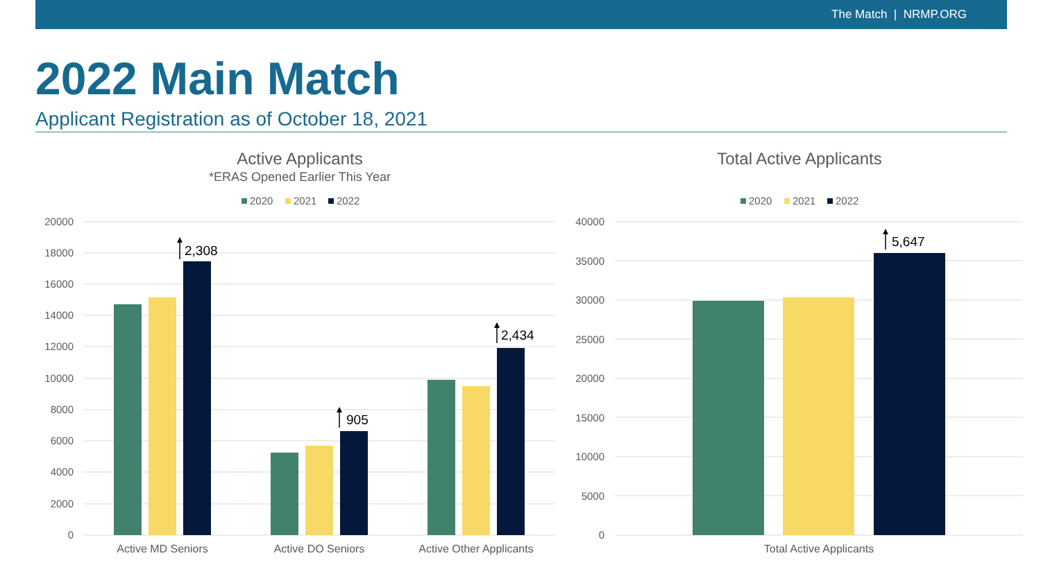The Match | NRMP.ORG
2022 Main Match
Applicant Registration as of October 18, 2021
20000
18000
16000
14000
12000
10000
8000
6000
4000
2000
0
40000
35000
30000
25000
20000
15000
10000
5000
0
Active Applicants
*ERAS Opened Earlier This Year
Total Active Applicants
2020
2021
2022
2020
2021
2022
2,308
905
2,434
5,647
Active MD Seniors
Active DO Seniors
Active Other Applicants
Total Active Applicants